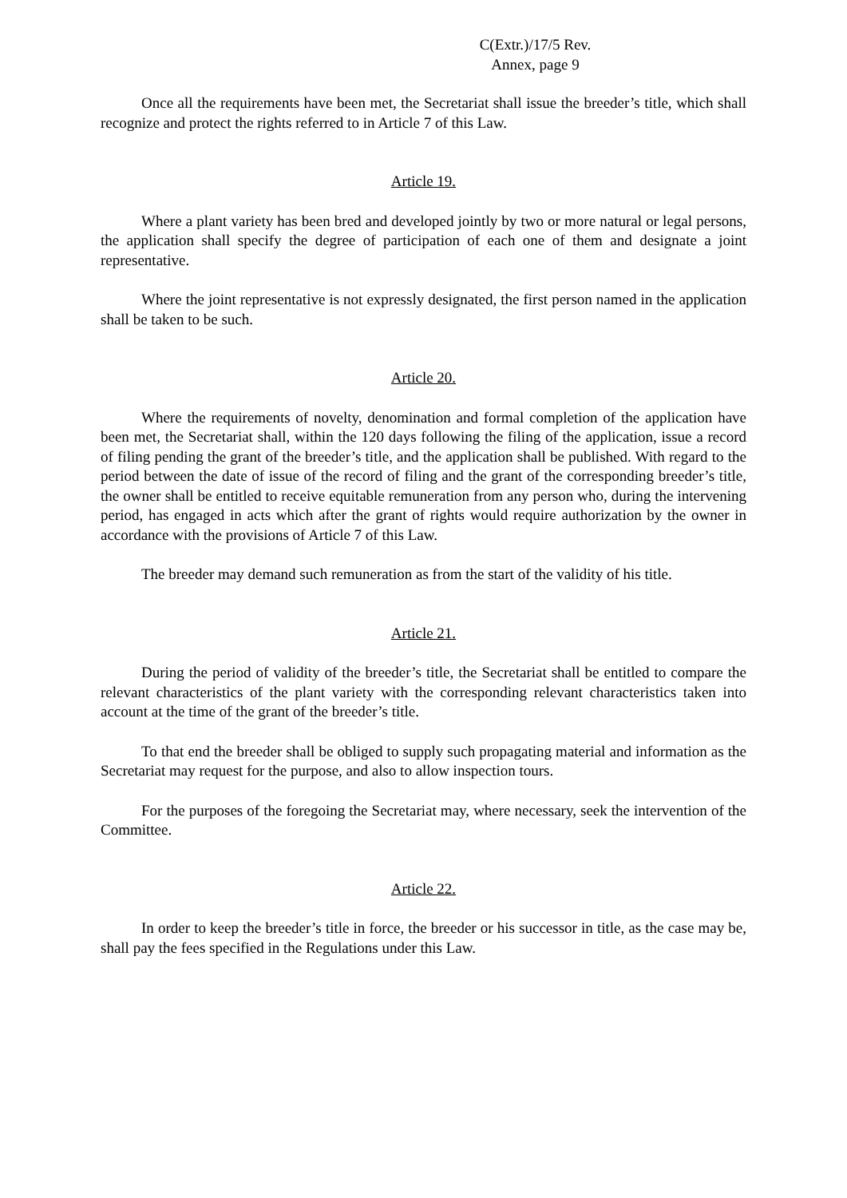C(Extr.)/17/5 Rev.
Annex, page 9
Once all the requirements have been met, the Secretariat shall issue the breeder’s title, which shall recognize and protect the rights referred to in Article 7 of this Law.
Article 19.
Where a plant variety has been bred and developed jointly by two or more natural or legal persons, the application shall specify the degree of participation of each one of them and designate a joint representative.
Where the joint representative is not expressly designated, the first person named in the application shall be taken to be such.
Article 20.
Where the requirements of novelty, denomination and formal completion of the application have been met, the Secretariat shall, within the 120 days following the filing of the application, issue a record of filing pending the grant of the breeder’s title, and the application shall be published. With regard to the period between the date of issue of the record of filing and the grant of the corresponding breeder’s title, the owner shall be entitled to receive equitable remuneration from any person who, during the intervening period, has engaged in acts which after the grant of rights would require authorization by the owner in accordance with the provisions of Article 7 of this Law.
The breeder may demand such remuneration as from the start of the validity of his title.
Article 21.
During the period of validity of the breeder’s title, the Secretariat shall be entitled to compare the relevant characteristics of the plant variety with the corresponding relevant characteristics taken into account at the time of the grant of the breeder’s title.
To that end the breeder shall be obliged to supply such propagating material and information as the Secretariat may request for the purpose, and also to allow inspection tours.
For the purposes of the foregoing the Secretariat may, where necessary, seek the intervention of the Committee.
Article 22.
In order to keep the breeder’s title in force, the breeder or his successor in title, as the case may be, shall pay the fees specified in the Regulations under this Law.